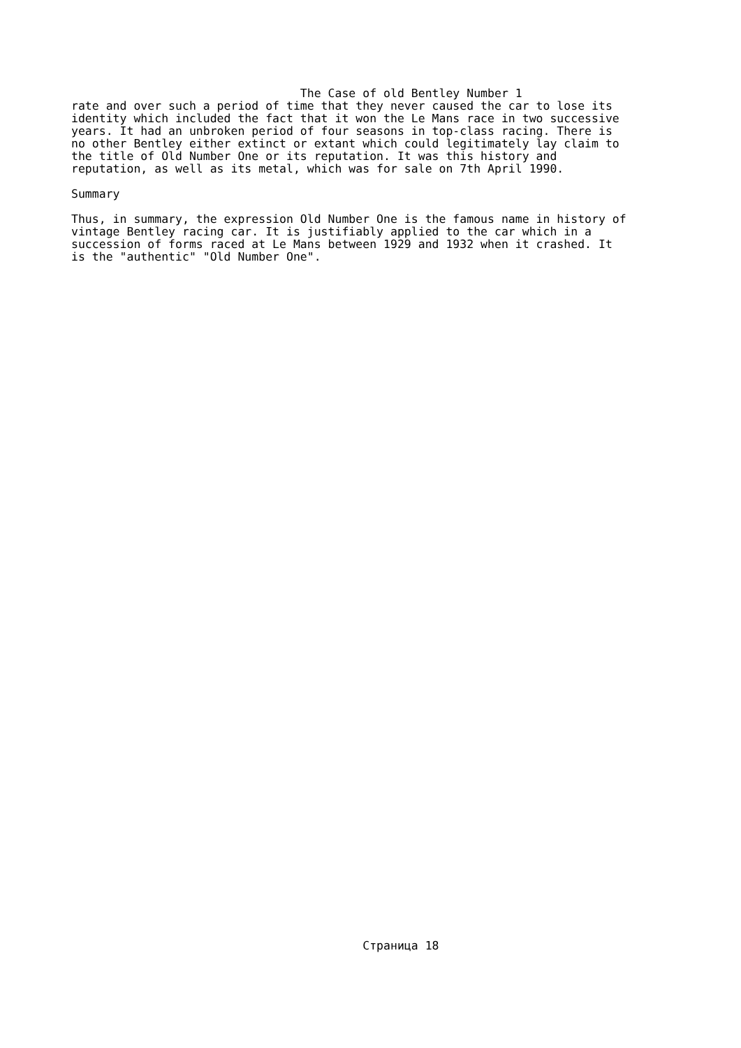The Case of old Bentley Number 1
rate and over such a period of time that they never caused the car to lose its
identity which included the fact that it won the Le Mans race in two successive
years. It had an unbroken period of four seasons in top-class racing. There is
no other Bentley either extinct or extant which could legitimately lay claim to
the title of Old Number One or its reputation. It was this history and
reputation, as well as its metal, which was for sale on 7th April 1990.

Summary

Thus, in summary, the expression Old Number One is the famous name in history of
vintage Bentley racing car. It is justifiably applied to the car which in a
succession of forms raced at Le Mans between 1929 and 1932 when it crashed. It
is the "authentic" "Old Number One".
                                          Страница 18